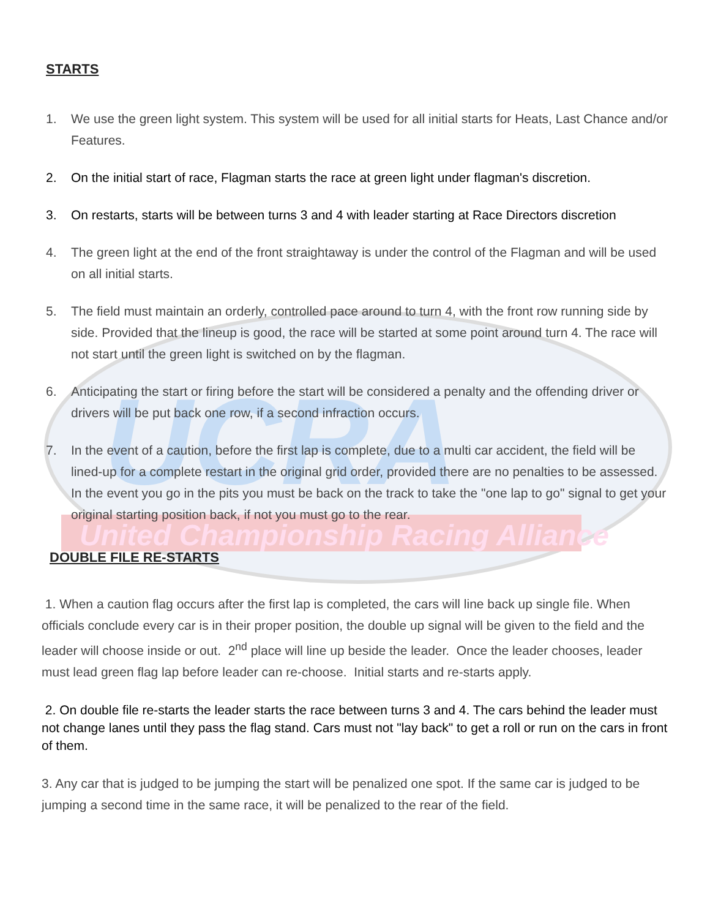United Championship Racing Alliance
UCRA
STARTS
1. We use the green light system. This system will be used for all initial starts for Heats, Last Chance and/or Features.
2. On the initial start of race, Flagman starts the race at green light under flagman's discretion.
3. On restarts, starts will be between turns 3 and 4 with leader starting at Race Directors discretion
4. The green light at the end of the front straightaway is under the control of the Flagman and will be used on all initial starts.
5. The field must maintain an orderly, controlled pace around to turn 4, with the front row running side by side. Provided that the lineup is good, the race will be started at some point around turn 4. The race will not start until the green light is switched on by the flagman.
6. Anticipating the start or firing before the start will be considered a penalty and the offending driver or drivers will be put back one row, if a second infraction occurs.
7. In the event of a caution, before the first lap is complete, due to a multi car accident, the field will be lined-up for a complete restart in the original grid order, provided there are no penalties to be assessed. In the event you go in the pits you must be back on the track to take the "one lap to go" signal to get your original starting position back, if not you must go to the rear.
DOUBLE FILE RE-STARTS
1. When a caution flag occurs after the first lap is completed, the cars will line back up single file. When officials conclude every car is in their proper position, the double up signal will be given to the field and the leader will choose inside or out. 2<sup>nd</sup> place will line up beside the leader. Once the leader chooses, leader must lead green flag lap before leader can re-choose. Initial starts and re-starts apply.
2. On double file re-starts the leader starts the race between turns 3 and 4. The cars behind the leader must not change lanes until they pass the flag stand. Cars must not "lay back" to get a roll or run on the cars in front of them.
3. Any car that is judged to be jumping the start will be penalized one spot. If the same car is judged to be jumping a second time in the same race, it will be penalized to the rear of the field.